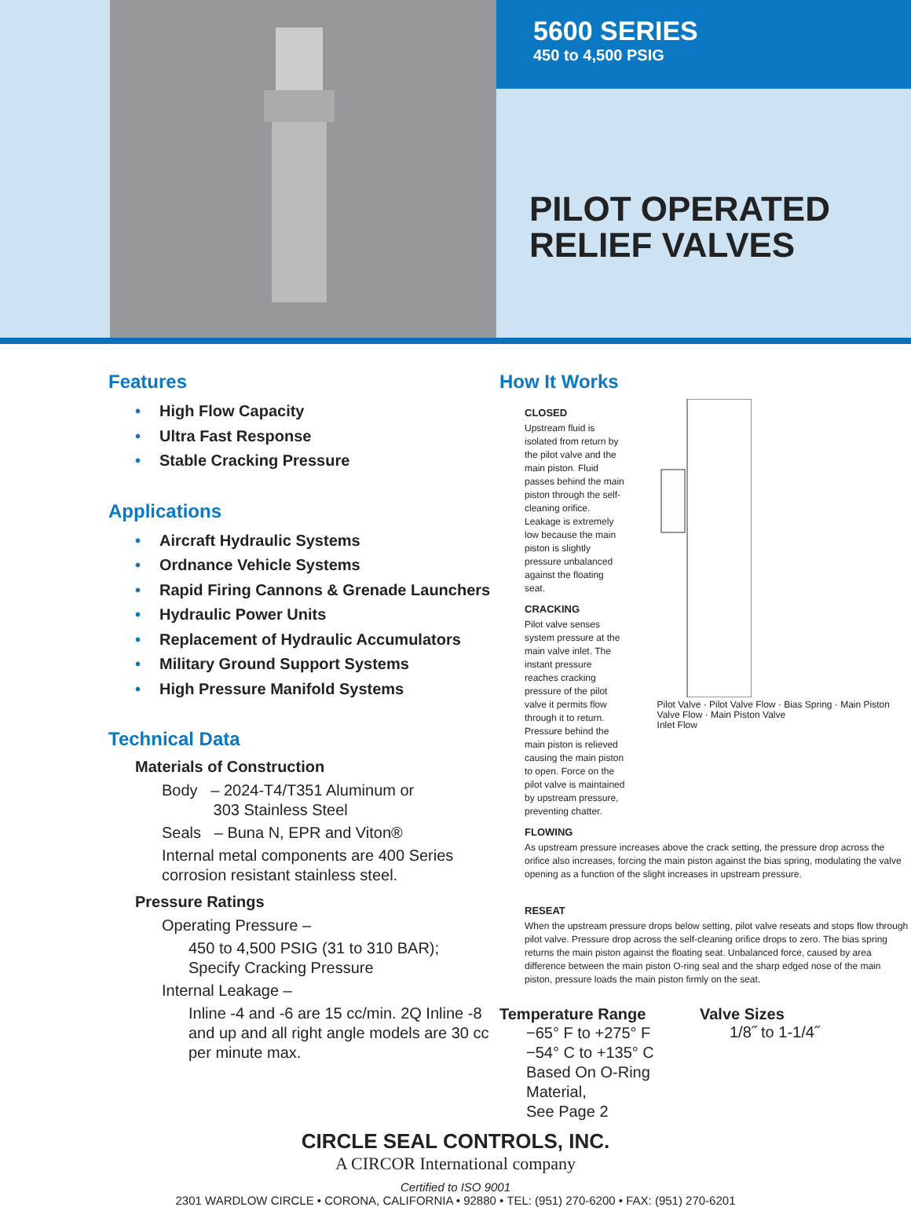5600 SERIES
450 to 4,500 PSIG
PILOT OPERATED
RELIEF VALVES
Features
• High Flow Capacity
• Ultra Fast Response
• Stable Cracking Pressure
Applications
• Aircraft Hydraulic Systems
• Ordnance Vehicle Systems
• Rapid Firing Cannons & Grenade Launchers
• Hydraulic Power Units
• Replacement of Hydraulic Accumulators
• Military Ground Support Systems
• High Pressure Manifold Systems
Technical Data
Materials of Construction
Body – 2024-T4/T351 Aluminum or
    303 Stainless Steel
Seals – Buna N, EPR and Viton®
Internal metal components are 400 Series corrosion resistant stainless steel.
Pressure Ratings
Operating Pressure –
450 to 4,500 PSIG (31 to 310 BAR);
Specify Cracking Pressure
Internal Leakage –
Inline -4 and -6 are 15 cc/min. 2Q Inline -8 and up and all right angle models are 30 cc per minute max.
How It Works
CLOSED
Upstream fluid is isolated from return by the pilot valve and the main piston. Fluid passes behind the main piston through the self-cleaning orifice. Leakage is extremely low because the main piston is slightly pressure unbalanced against the floating seat.
CRACKING
Pilot valve senses system pressure at the main valve inlet. The instant pressure reaches cracking pressure of the pilot valve it permits flow through it to return. Pressure behind the main piston is relieved causing the main piston to open. Force on the pilot valve is maintained by upstream pressure, preventing chatter.
Pilot Valve · Pilot Valve Flow · Bias Spring · Main Piston Valve Flow · Main Piston Valve
Inlet Flow
FLOWING
As upstream pressure increases above the crack setting, the pressure drop across the orifice also increases, forcing the main piston against the bias spring, modulating the valve opening as a function of the slight increases in upstream pressure.
RESEAT
When the upstream pressure drops below setting, pilot valve reseats and stops flow through pilot valve. Pressure drop across the self-cleaning orifice drops to zero. The bias spring returns the main piston against the floating seat. Unbalanced force, caused by area difference between the main piston O-ring seal and the sharp edged nose of the main piston, pressure loads the main piston firmly on the seat.
Temperature Range
−65° F to +275° F
−54° C to +135° C
Based On O-Ring Material,
See Page 2
Valve Sizes
1/8˝ to 1-1/4˝
CIRCLE SEAL CONTROLS, INC.
A CIRCOR International company
Certified to ISO 9001
2301 WARDLOW CIRCLE • CORONA, CALIFORNIA • 92880 • TEL: (951) 270-6200 • FAX: (951) 270-6201